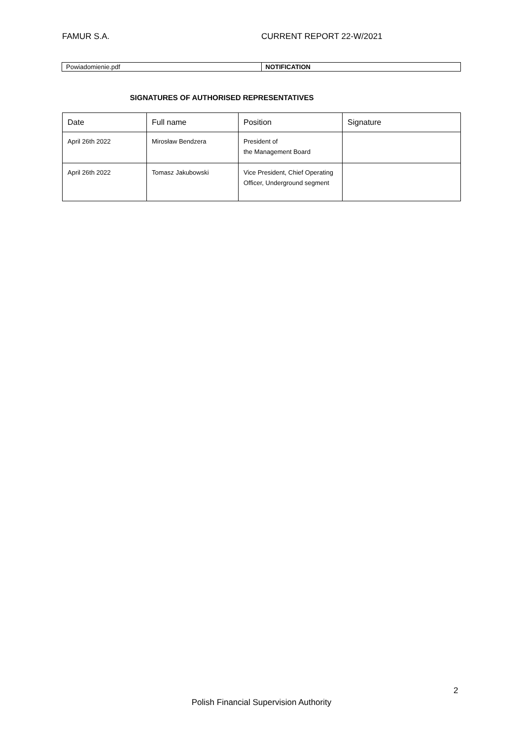FAMUR S.A. CURRENT REPORT 22-W/2021
| Powiadomienie.pdf | NOTIFICATION |
SIGNATURES OF AUTHORISED REPRESENTATIVES
| Date | Full name | Position | Signature |
| --- | --- | --- | --- |
| April 26th 2022 | Mirosław Bendzera | President of the Management Board | |
| April 26th 2022 | Tomasz Jakubowski | Vice President, Chief Operating Officer, Underground segment | |
2
Polish Financial Supervision Authority